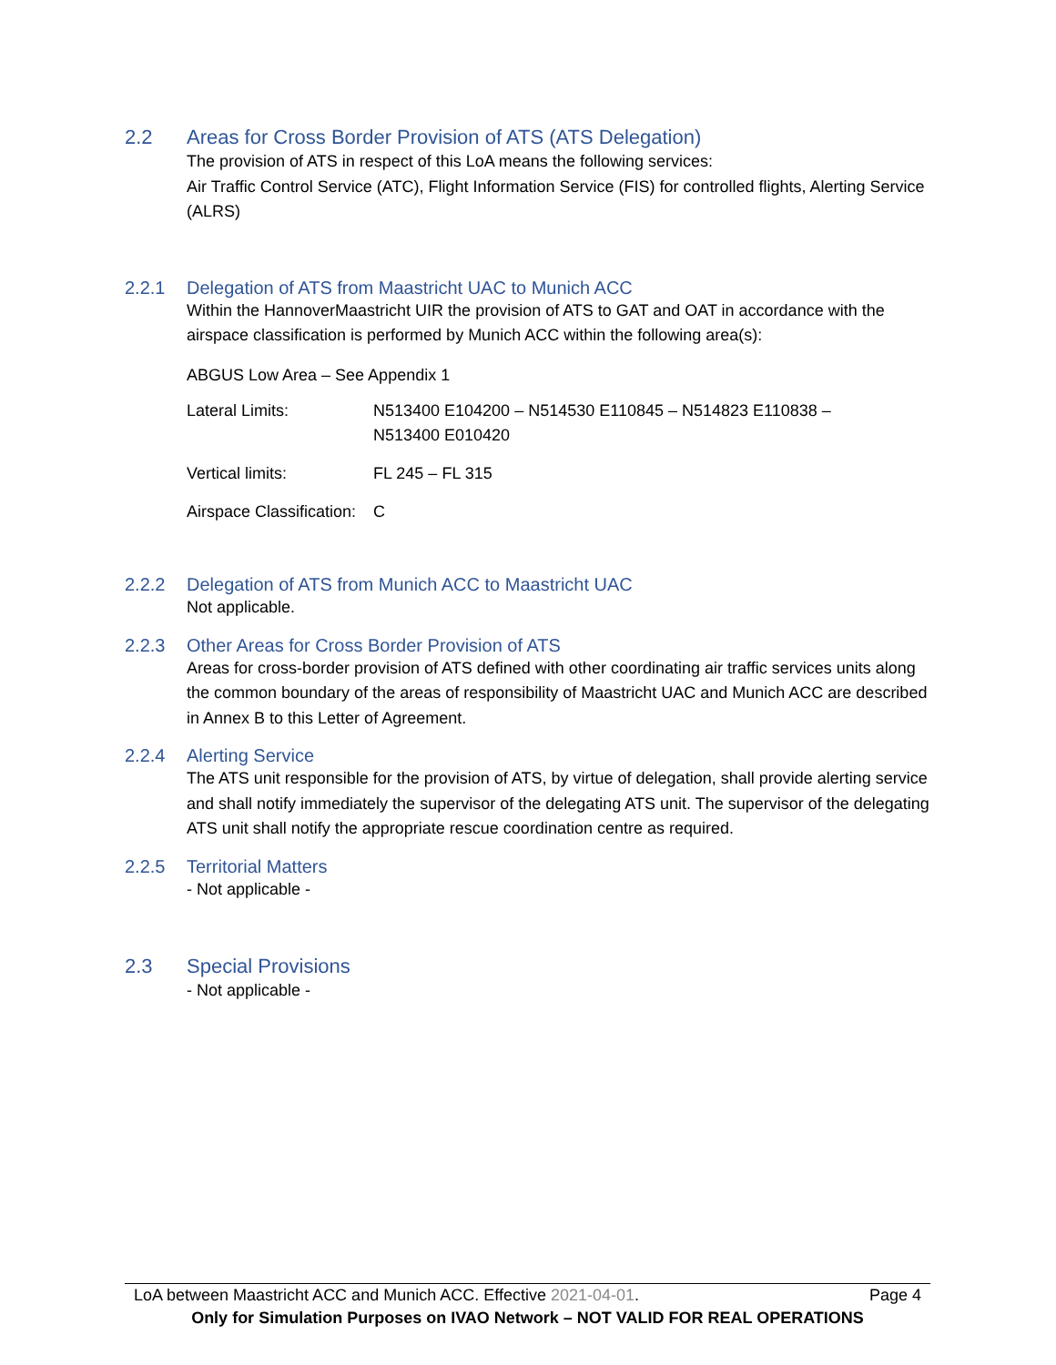2.2 Areas for Cross Border Provision of ATS (ATS Delegation)
The provision of ATS in respect of this LoA means the following services:
Air Traffic Control Service (ATC), Flight Information Service (FIS) for controlled flights, Alerting Service (ALRS)
2.2.1 Delegation of ATS from Maastricht UAC to Munich ACC
Within the HannoverMaastricht UIR the provision of ATS to GAT and OAT in accordance with the airspace classification is performed by Munich ACC within the following area(s):
ABGUS Low Area – See Appendix 1
| Lateral Limits: | N513400 E104200 – N514530 E110845 – N514823 E110838 – N513400 E010420 |
| Vertical limits: | FL 245 – FL 315 |
| Airspace Classification: | C |
2.2.2 Delegation of ATS from Munich ACC to Maastricht UAC
Not applicable.
2.2.3 Other Areas for Cross Border Provision of ATS
Areas for cross-border provision of ATS defined with other coordinating air traffic services units along the common boundary of the areas of responsibility of Maastricht UAC and Munich ACC are described in Annex B to this Letter of Agreement.
2.2.4 Alerting Service
The ATS unit responsible for the provision of ATS, by virtue of delegation, shall provide alerting service and shall notify immediately the supervisor of the delegating ATS unit. The supervisor of the delegating ATS unit shall notify the appropriate rescue coordination centre as required.
2.2.5 Territorial Matters
- Not applicable -
2.3 Special Provisions
- Not applicable -
LoA between Maastricht ACC and Munich ACC. Effective 2021-04-01. Page 4
Only for Simulation Purposes on IVAO Network – NOT VALID FOR REAL OPERATIONS